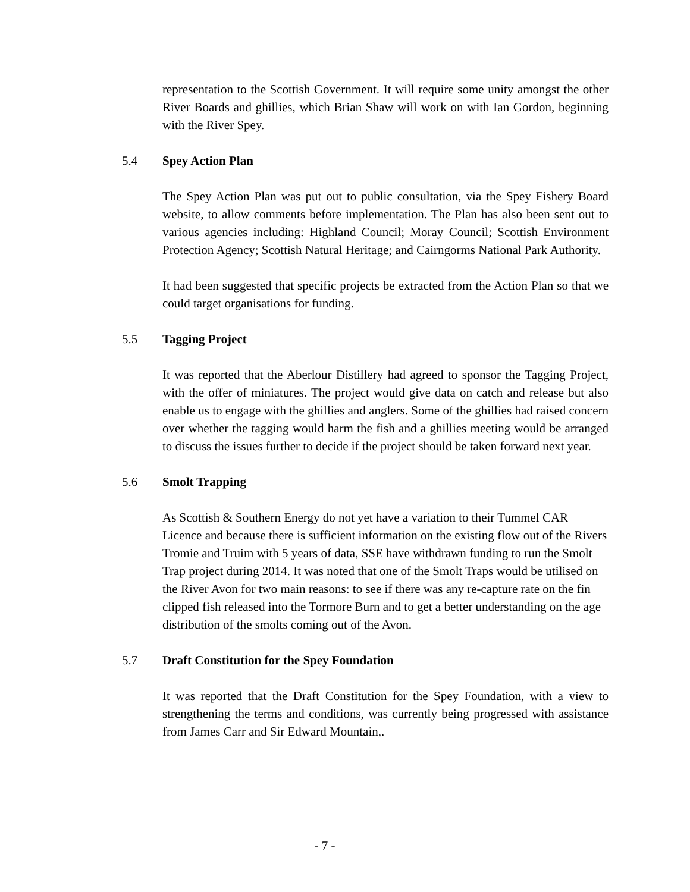representation to the Scottish Government. It will require some unity amongst the other River Boards and ghillies, which Brian Shaw will work on with Ian Gordon, beginning with the River Spey.
5.4 Spey Action Plan
The Spey Action Plan was put out to public consultation, via the Spey Fishery Board website, to allow comments before implementation. The Plan has also been sent out to various agencies including: Highland Council; Moray Council; Scottish Environment Protection Agency; Scottish Natural Heritage; and Cairngorms National Park Authority.
It had been suggested that specific projects be extracted from the Action Plan so that we could target organisations for funding.
5.5 Tagging Project
It was reported that the Aberlour Distillery had agreed to sponsor the Tagging Project, with the offer of miniatures. The project would give data on catch and release but also enable us to engage with the ghillies and anglers. Some of the ghillies had raised concern over whether the tagging would harm the fish and a ghillies meeting would be arranged to discuss the issues further to decide if the project should be taken forward next year.
5.6 Smolt Trapping
As Scottish & Southern Energy do not yet have a variation to their Tummel CAR Licence and because there is sufficient information on the existing flow out of the Rivers Tromie and Truim with 5 years of data, SSE have withdrawn funding to run the Smolt Trap project during 2014. It was noted that one of the Smolt Traps would be utilised on the River Avon for two main reasons: to see if there was any re-capture rate on the fin clipped fish released into the Tormore Burn and to get a better understanding on the age distribution of the smolts coming out of the Avon.
5.7 Draft Constitution for the Spey Foundation
It was reported that the Draft Constitution for the Spey Foundation, with a view to strengthening the terms and conditions, was currently being progressed with assistance from James Carr and Sir Edward Mountain,.
- 7 -